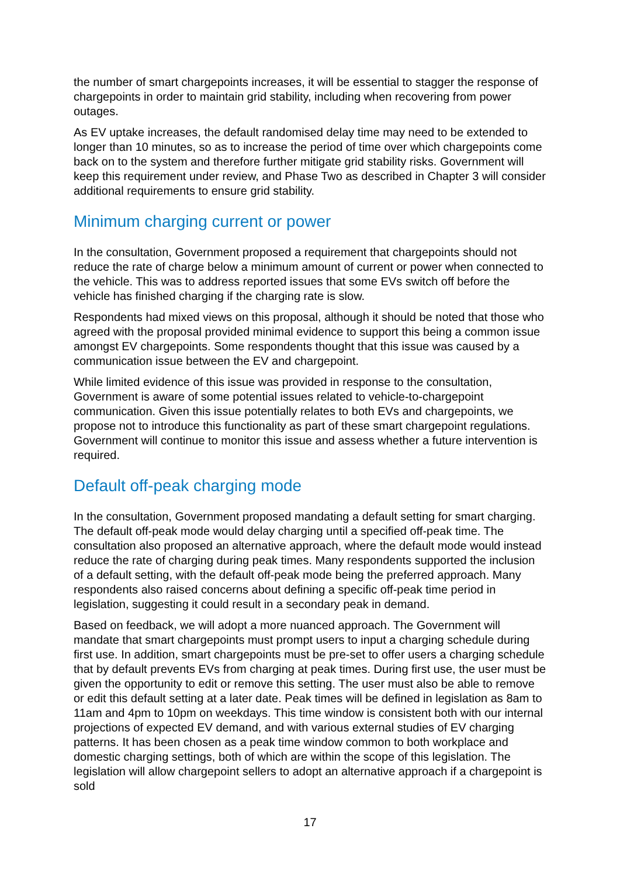the number of smart chargepoints increases, it will be essential to stagger the response of chargepoints in order to maintain grid stability, including when recovering from power outages.
As EV uptake increases, the default randomised delay time may need to be extended to longer than 10 minutes, so as to increase the period of time over which chargepoints come back on to the system and therefore further mitigate grid stability risks. Government will keep this requirement under review, and Phase Two as described in Chapter 3 will consider additional requirements to ensure grid stability.
Minimum charging current or power
In the consultation, Government proposed a requirement that chargepoints should not reduce the rate of charge below a minimum amount of current or power when connected to the vehicle. This was to address reported issues that some EVs switch off before the vehicle has finished charging if the charging rate is slow.
Respondents had mixed views on this proposal, although it should be noted that those who agreed with the proposal provided minimal evidence to support this being a common issue amongst EV chargepoints. Some respondents thought that this issue was caused by a communication issue between the EV and chargepoint.
While limited evidence of this issue was provided in response to the consultation, Government is aware of some potential issues related to vehicle-to-chargepoint communication. Given this issue potentially relates to both EVs and chargepoints, we propose not to introduce this functionality as part of these smart chargepoint regulations. Government will continue to monitor this issue and assess whether a future intervention is required.
Default off-peak charging mode
In the consultation, Government proposed mandating a default setting for smart charging. The default off-peak mode would delay charging until a specified off-peak time. The consultation also proposed an alternative approach, where the default mode would instead reduce the rate of charging during peak times. Many respondents supported the inclusion of a default setting, with the default off-peak mode being the preferred approach. Many respondents also raised concerns about defining a specific off-peak time period in legislation, suggesting it could result in a secondary peak in demand.
Based on feedback, we will adopt a more nuanced approach. The Government will mandate that smart chargepoints must prompt users to input a charging schedule during first use. In addition, smart chargepoints must be pre-set to offer users a charging schedule that by default prevents EVs from charging at peak times. During first use, the user must be given the opportunity to edit or remove this setting. The user must also be able to remove or edit this default setting at a later date. Peak times will be defined in legislation as 8am to 11am and 4pm to 10pm on weekdays. This time window is consistent both with our internal projections of expected EV demand, and with various external studies of EV charging patterns. It has been chosen as a peak time window common to both workplace and domestic charging settings, both of which are within the scope of this legislation. The legislation will allow chargepoint sellers to adopt an alternative approach if a chargepoint is sold
17